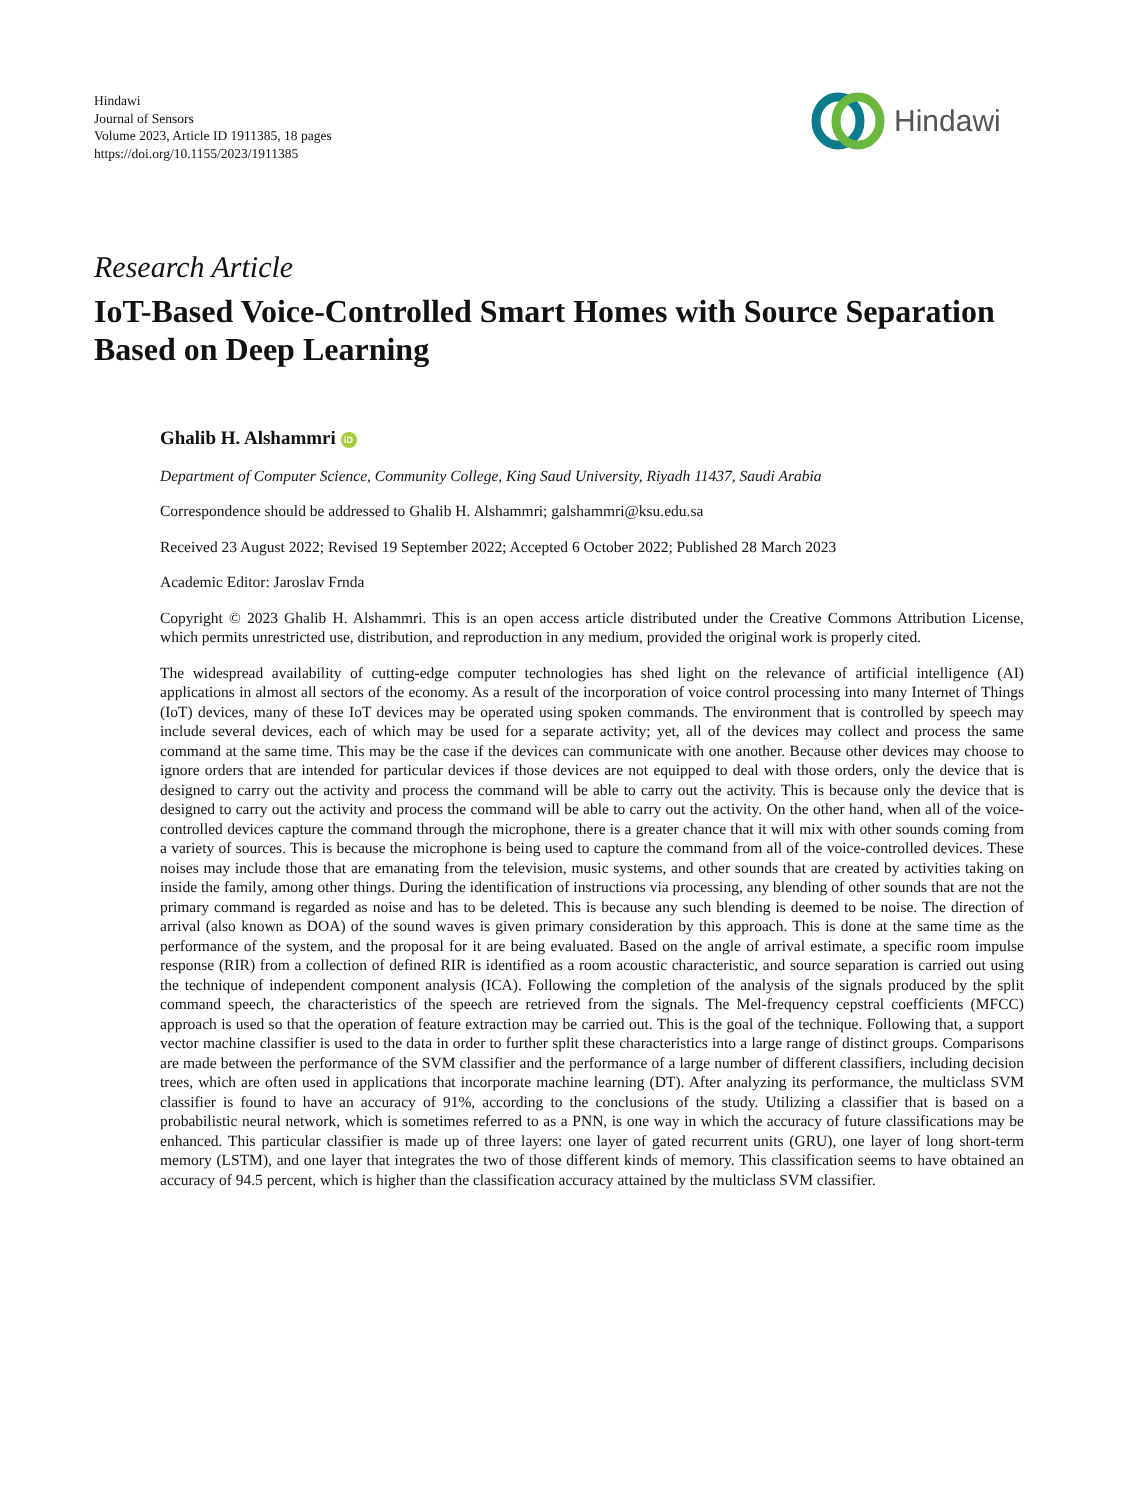Hindawi
Journal of Sensors
Volume 2023, Article ID 1911385, 18 pages
https://doi.org/10.1155/2023/1911385
Hindawi
Research Article
IoT-Based Voice-Controlled Smart Homes with Source Separation Based on Deep Learning
Ghalib H. Alshammri iD
Department of Computer Science, Community College, King Saud University, Riyadh 11437, Saudi Arabia
Correspondence should be addressed to Ghalib H. Alshammri; galshammri@ksu.edu.sa
Received 23 August 2022; Revised 19 September 2022; Accepted 6 October 2022; Published 28 March 2023
Academic Editor: Jaroslav Frnda
Copyright © 2023 Ghalib H. Alshammri. This is an open access article distributed under the Creative Commons Attribution License, which permits unrestricted use, distribution, and reproduction in any medium, provided the original work is properly cited.
The widespread availability of cutting-edge computer technologies has shed light on the relevance of artificial intelligence (AI) applications in almost all sectors of the economy. As a result of the incorporation of voice control processing into many Internet of Things (IoT) devices, many of these IoT devices may be operated using spoken commands. The environment that is controlled by speech may include several devices, each of which may be used for a separate activity; yet, all of the devices may collect and process the same command at the same time. This may be the case if the devices can communicate with one another. Because other devices may choose to ignore orders that are intended for particular devices if those devices are not equipped to deal with those orders, only the device that is designed to carry out the activity and process the command will be able to carry out the activity. This is because only the device that is designed to carry out the activity and process the command will be able to carry out the activity. On the other hand, when all of the voice-controlled devices capture the command through the microphone, there is a greater chance that it will mix with other sounds coming from a variety of sources. This is because the microphone is being used to capture the command from all of the voice-controlled devices. These noises may include those that are emanating from the television, music systems, and other sounds that are created by activities taking on inside the family, among other things. During the identification of instructions via processing, any blending of other sounds that are not the primary command is regarded as noise and has to be deleted. This is because any such blending is deemed to be noise. The direction of arrival (also known as DOA) of the sound waves is given primary consideration by this approach. This is done at the same time as the performance of the system, and the proposal for it are being evaluated. Based on the angle of arrival estimate, a specific room impulse response (RIR) from a collection of defined RIR is identified as a room acoustic characteristic, and source separation is carried out using the technique of independent component analysis (ICA). Following the completion of the analysis of the signals produced by the split command speech, the characteristics of the speech are retrieved from the signals. The Mel-frequency cepstral coefficients (MFCC) approach is used so that the operation of feature extraction may be carried out. This is the goal of the technique. Following that, a support vector machine classifier is used to the data in order to further split these characteristics into a large range of distinct groups. Comparisons are made between the performance of the SVM classifier and the performance of a large number of different classifiers, including decision trees, which are often used in applications that incorporate machine learning (DT). After analyzing its performance, the multiclass SVM classifier is found to have an accuracy of 91%, according to the conclusions of the study. Utilizing a classifier that is based on a probabilistic neural network, which is sometimes referred to as a PNN, is one way in which the accuracy of future classifications may be enhanced. This particular classifier is made up of three layers: one layer of gated recurrent units (GRU), one layer of long short-term memory (LSTM), and one layer that integrates the two of those different kinds of memory. This classification seems to have obtained an accuracy of 94.5 percent, which is higher than the classification accuracy attained by the multiclass SVM classifier.